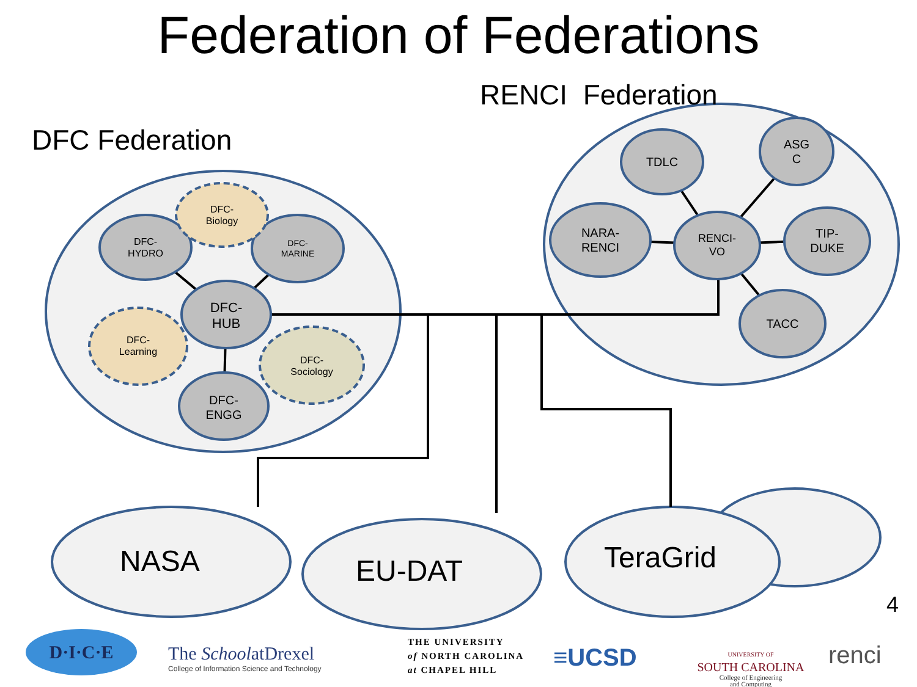Federation of Federations
RENCI Federation
DFC Federation
DFC-
Biology
DFC-
HYDRO
DFC-
MARINE
DFC-
HUB
DFC-
Learning
DFC-
Sociology
DFC-
ENGG
TDLC
ASG
C
NARA-
RENCI
RENCI-
VO
TIP-
DUKE
TACC
NASA EU-DAT TeraGrid
4
D·I·C·E
The SchoolatDrexel
College of Information Science and Technology
THE UNIVERSITY
of NORTH CAROLINA
at CHAPEL HILL
≡UCSD
UNIVERSITY OF
SOUTH CAROLINA
College of Engineering
and Computing
renci